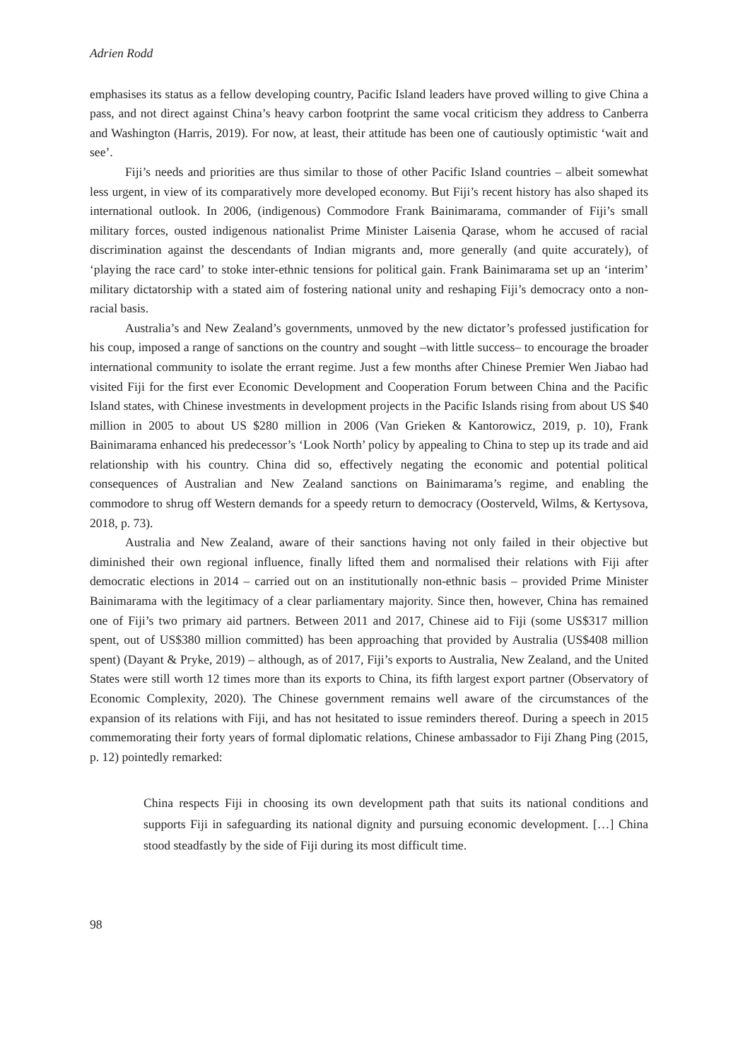Adrien Rodd
emphasises its status as a fellow developing country, Pacific Island leaders have proved willing to give China a pass, and not direct against China’s heavy carbon footprint the same vocal criticism they address to Canberra and Washington (Harris, 2019). For now, at least, their attitude has been one of cautiously optimistic ‘wait and see’.
Fiji’s needs and priorities are thus similar to those of other Pacific Island countries – albeit somewhat less urgent, in view of its comparatively more developed economy. But Fiji’s recent history has also shaped its international outlook. In 2006, (indigenous) Commodore Frank Bainimarama, commander of Fiji’s small military forces, ousted indigenous nationalist Prime Minister Laisenia Qarase, whom he accused of racial discrimination against the descendants of Indian migrants and, more generally (and quite accurately), of ‘playing the race card’ to stoke inter-ethnic tensions for political gain. Frank Bainimarama set up an ‘interim’ military dictatorship with a stated aim of fostering national unity and reshaping Fiji’s democracy onto a non-racial basis.
Australia’s and New Zealand’s governments, unmoved by the new dictator’s professed justification for his coup, imposed a range of sanctions on the country and sought –with little success– to encourage the broader international community to isolate the errant regime. Just a few months after Chinese Premier Wen Jiabao had visited Fiji for the first ever Economic Development and Cooperation Forum between China and the Pacific Island states, with Chinese investments in development projects in the Pacific Islands rising from about US $40 million in 2005 to about US $280 million in 2006 (Van Grieken & Kantorowicz, 2019, p. 10), Frank Bainimarama enhanced his predecessor’s ‘Look North’ policy by appealing to China to step up its trade and aid relationship with his country. China did so, effectively negating the economic and potential political consequences of Australian and New Zealand sanctions on Bainimarama’s regime, and enabling the commodore to shrug off Western demands for a speedy return to democracy (Oosterveld, Wilms, & Kertysova, 2018, p. 73).
Australia and New Zealand, aware of their sanctions having not only failed in their objective but diminished their own regional influence, finally lifted them and normalised their relations with Fiji after democratic elections in 2014 – carried out on an institutionally non-ethnic basis – provided Prime Minister Bainimarama with the legitimacy of a clear parliamentary majority. Since then, however, China has remained one of Fiji’s two primary aid partners. Between 2011 and 2017, Chinese aid to Fiji (some US$317 million spent, out of US$380 million committed) has been approaching that provided by Australia (US$408 million spent) (Dayant & Pryke, 2019) – although, as of 2017, Fiji’s exports to Australia, New Zealand, and the United States were still worth 12 times more than its exports to China, its fifth largest export partner (Observatory of Economic Complexity, 2020). The Chinese government remains well aware of the circumstances of the expansion of its relations with Fiji, and has not hesitated to issue reminders thereof. During a speech in 2015 commemorating their forty years of formal diplomatic relations, Chinese ambassador to Fiji Zhang Ping (2015, p. 12) pointedly remarked:
China respects Fiji in choosing its own development path that suits its national conditions and supports Fiji in safeguarding its national dignity and pursuing economic development. […] China stood steadfastly by the side of Fiji during its most difficult time.
98